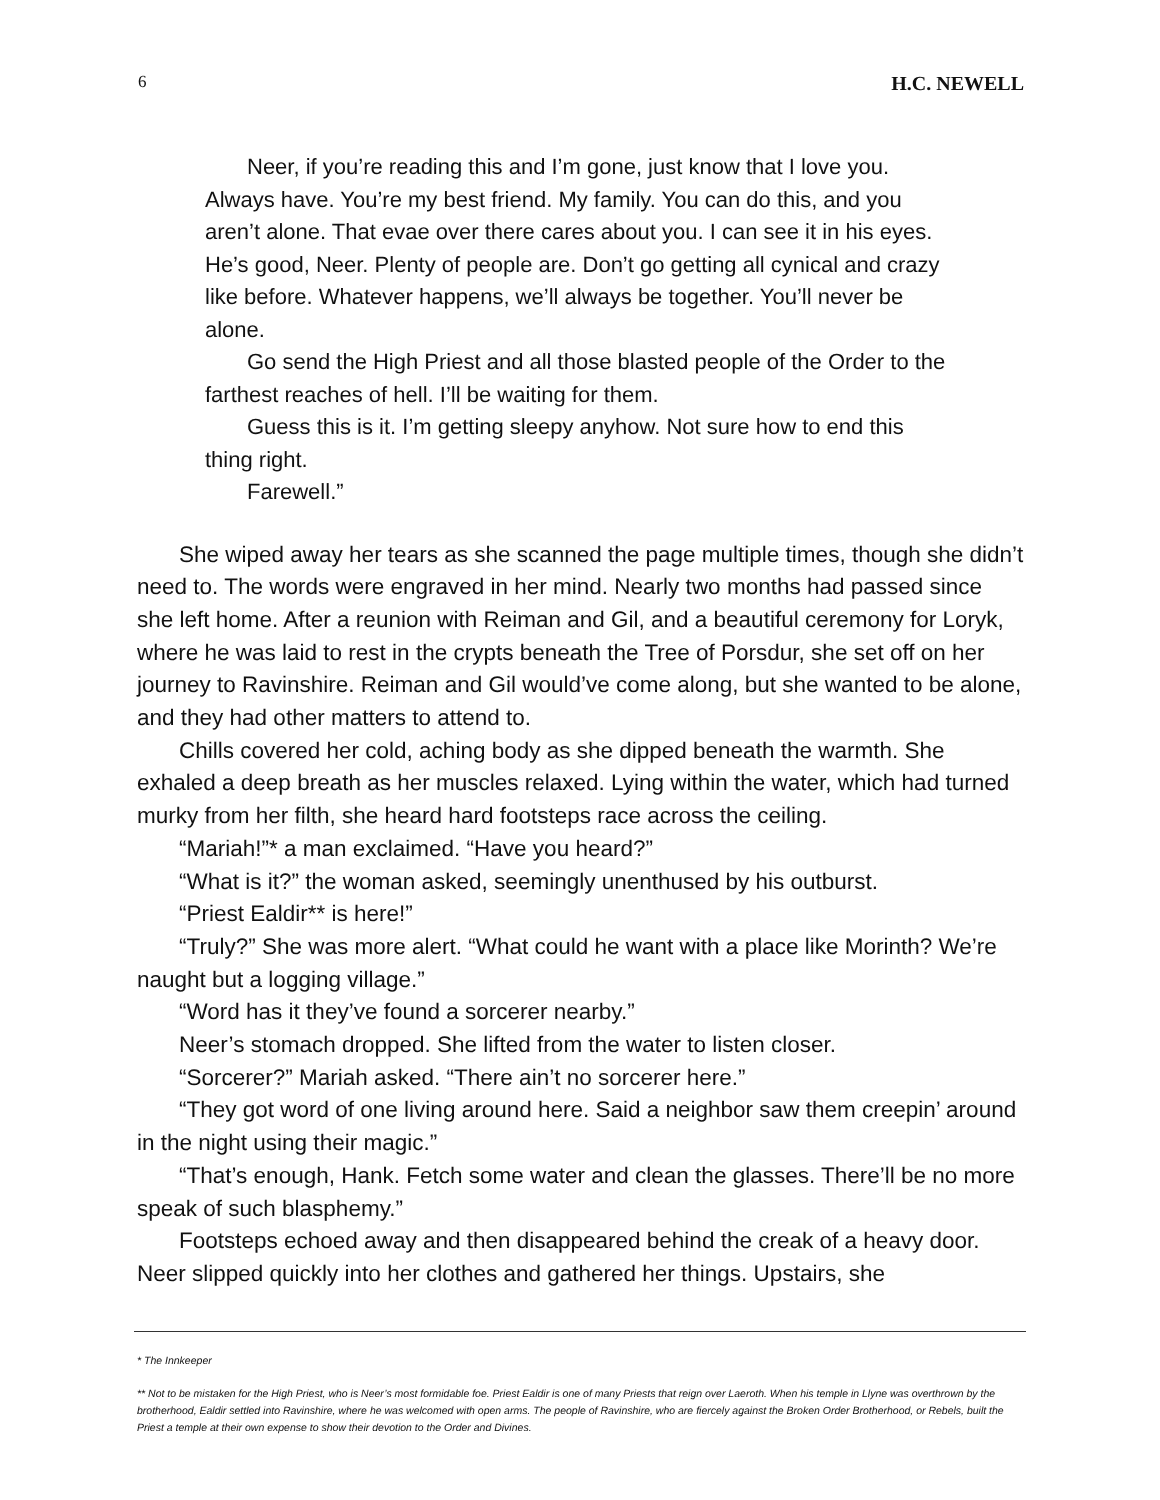6 H.C. NEWELL
Neer, if you’re reading this and I’m gone, just know that I love you. Always have. You’re my best friend. My family. You can do this, and you aren’t alone. That evae over there cares about you. I can see it in his eyes. He’s good, Neer. Plenty of people are. Don’t go getting all cynical and crazy like before. Whatever happens, we’ll always be together. You’ll never be alone.
Go send the High Priest and all those blasted people of the Order to the farthest reaches of hell. I’ll be waiting for them.
Guess this is it. I’m getting sleepy anyhow. Not sure how to end this thing right.
Farewell.”
She wiped away her tears as she scanned the page multiple times, though she didn’t need to. The words were engraved in her mind. Nearly two months had passed since she left home. After a reunion with Reiman and Gil, and a beautiful ceremony for Loryk, where he was laid to rest in the crypts beneath the Tree of Porsdur, she set off on her journey to Ravinshire. Reiman and Gil would’ve come along, but she wanted to be alone, and they had other matters to attend to.
Chills covered her cold, aching body as she dipped beneath the warmth. She exhaled a deep breath as her muscles relaxed. Lying within the water, which had turned murky from her filth, she heard hard footsteps race across the ceiling.
“Mariah!”* a man exclaimed. “Have you heard?”
“What is it?” the woman asked, seemingly unenthused by his outburst.
“Priest Ealdir** is here!”
“Truly?” She was more alert. “What could he want with a place like Morinth? We’re naught but a logging village.”
“Word has it they’ve found a sorcerer nearby.”
Neer’s stomach dropped. She lifted from the water to listen closer.
“Sorcerer?” Mariah asked. “There ain’t no sorcerer here.”
“They got word of one living around here. Said a neighbor saw them creepin’ around in the night using their magic.”
“That’s enough, Hank. Fetch some water and clean the glasses. There’ll be no more speak of such blasphemy.”
Footsteps echoed away and then disappeared behind the creak of a heavy door. Neer slipped quickly into her clothes and gathered her things. Upstairs, she
* The Innkeeper
** Not to be mistaken for the High Priest, who is Neer’s most formidable foe. Priest Ealdir is one of many Priests that reign over Laeroth. When his temple in Llyne was overthrown by the brotherhood, Ealdir settled into Ravinshire, where he was welcomed with open arms. The people of Ravinshire, who are fiercely against the Broken Order Brotherhood, or Rebels, built the Priest a temple at their own expense to show their devotion to the Order and Divines.